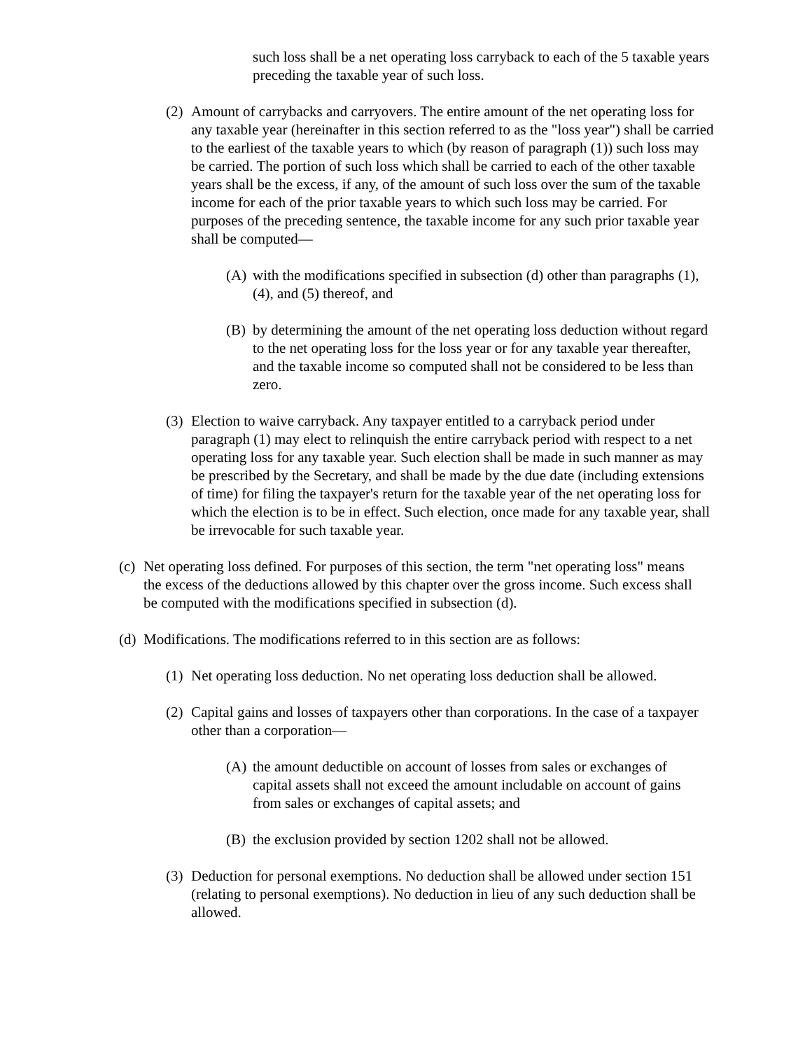such loss shall be a net operating loss carryback to each of the 5 taxable years preceding the taxable year of such loss.
(2) Amount of carrybacks and carryovers. The entire amount of the net operating loss for any taxable year (hereinafter in this section referred to as the "loss year") shall be carried to the earliest of the taxable years to which (by reason of paragraph (1)) such loss may be carried. The portion of such loss which shall be carried to each of the other taxable years shall be the excess, if any, of the amount of such loss over the sum of the taxable income for each of the prior taxable years to which such loss may be carried. For purposes of the preceding sentence, the taxable income for any such prior taxable year shall be computed—
(A) with the modifications specified in subsection (d) other than paragraphs (1), (4), and (5) thereof, and
(B) by determining the amount of the net operating loss deduction without regard to the net operating loss for the loss year or for any taxable year thereafter, and the taxable income so computed shall not be considered to be less than zero.
(3) Election to waive carryback. Any taxpayer entitled to a carryback period under paragraph (1) may elect to relinquish the entire carryback period with respect to a net operating loss for any taxable year. Such election shall be made in such manner as may be prescribed by the Secretary, and shall be made by the due date (including extensions of time) for filing the taxpayer's return for the taxable year of the net operating loss for which the election is to be in effect. Such election, once made for any taxable year, shall be irrevocable for such taxable year.
(c) Net operating loss defined. For purposes of this section, the term "net operating loss" means the excess of the deductions allowed by this chapter over the gross income. Such excess shall be computed with the modifications specified in subsection (d).
(d) Modifications. The modifications referred to in this section are as follows:
(1) Net operating loss deduction. No net operating loss deduction shall be allowed.
(2) Capital gains and losses of taxpayers other than corporations. In the case of a taxpayer other than a corporation—
(A) the amount deductible on account of losses from sales or exchanges of capital assets shall not exceed the amount includable on account of gains from sales or exchanges of capital assets; and
(B) the exclusion provided by section 1202 shall not be allowed.
(3) Deduction for personal exemptions. No deduction shall be allowed under section 151 (relating to personal exemptions). No deduction in lieu of any such deduction shall be allowed.